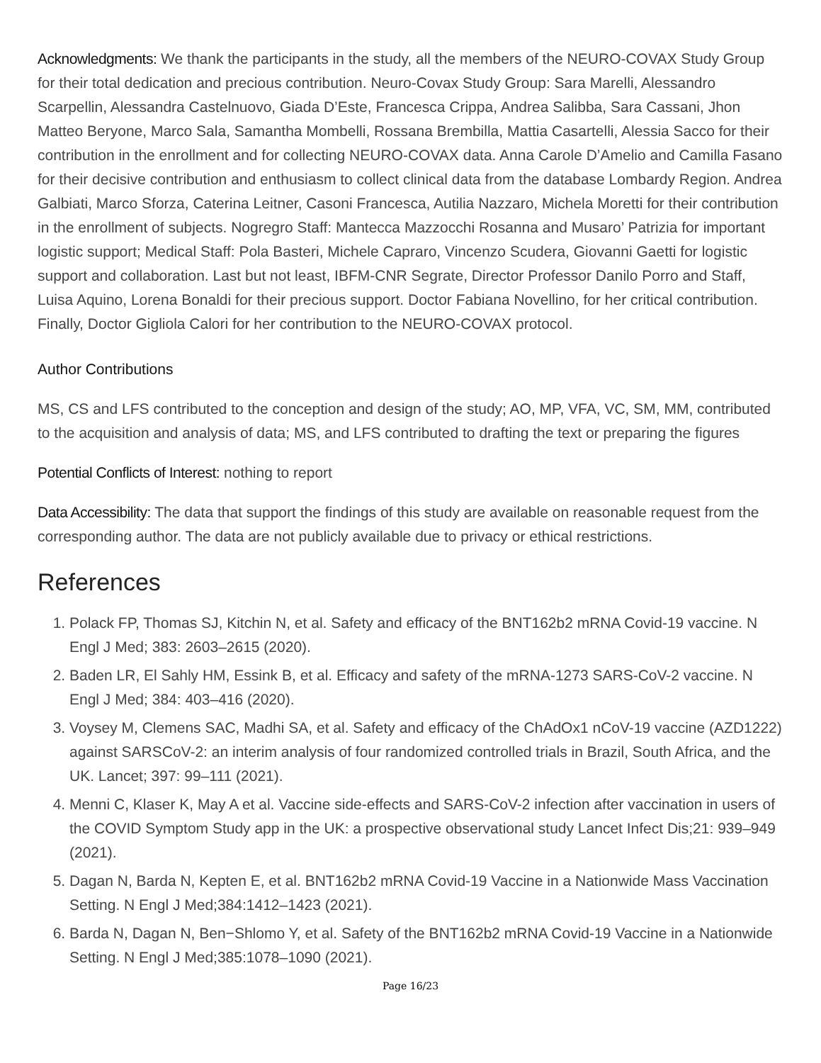Acknowledgments: We thank the participants in the study, all the members of the NEURO-COVAX Study Group for their total dedication and precious contribution. Neuro-Covax Study Group: Sara Marelli, Alessandro Scarpellin, Alessandra Castelnuovo, Giada D’Este, Francesca Crippa, Andrea Salibba, Sara Cassani, Jhon Matteo Beryone, Marco Sala, Samantha Mombelli, Rossana Brembilla, Mattia Casartelli, Alessia Sacco for their contribution in the enrollment and for collecting NEURO-COVAX data. Anna Carole D’Amelio and Camilla Fasano for their decisive contribution and enthusiasm to collect clinical data from the database Lombardy Region. Andrea Galbiati, Marco Sforza, Caterina Leitner, Casoni Francesca, Autilia Nazzaro, Michela Moretti for their contribution in the enrollment of subjects. Nogregro Staff: Mantecca Mazzocchi Rosanna and Musaro’ Patrizia for important logistic support; Medical Staff: Pola Basteri, Michele Capraro, Vincenzo Scudera, Giovanni Gaetti for logistic support and collaboration. Last but not least, IBFM-CNR Segrate, Director Professor Danilo Porro and Staff, Luisa Aquino, Lorena Bonaldi for their precious support. Doctor Fabiana Novellino, for her critical contribution. Finally, Doctor Gigliola Calori for her contribution to the NEURO-COVAX protocol.
Author Contributions
MS, CS and LFS contributed to the conception and design of the study; AO, MP, VFA, VC, SM, MM, contributed to the acquisition and analysis of data; MS, and LFS contributed to drafting the text or preparing the figures
Potential Conflicts of Interest: nothing to report
Data Accessibility: The data that support the findings of this study are available on reasonable request from the corresponding author. The data are not publicly available due to privacy or ethical restrictions.
References
1. Polack FP, Thomas SJ, Kitchin N, et al. Safety and efficacy of the BNT162b2 mRNA Covid-19 vaccine. N Engl J Med; 383: 2603–2615 (2020).
2. Baden LR, El Sahly HM, Essink B, et al. Efficacy and safety of the mRNA-1273 SARS-CoV-2 vaccine. N Engl J Med; 384: 403–416 (2020).
3. Voysey M, Clemens SAC, Madhi SA, et al. Safety and efficacy of the ChAdOx1 nCoV-19 vaccine (AZD1222) against SARSCoV-2: an interim analysis of four randomized controlled trials in Brazil, South Africa, and the UK. Lancet; 397: 99–111 (2021).
4. Menni C, Klaser K, May A et al. Vaccine side-effects and SARS-CoV-2 infection after vaccination in users of the COVID Symptom Study app in the UK: a prospective observational study Lancet Infect Dis;21: 939–949 (2021).
5. Dagan N, Barda N, Kepten E, et al. BNT162b2 mRNA Covid-19 Vaccine in a Nationwide Mass Vaccination Setting. N Engl J Med;384:1412–1423 (2021).
6. Barda N, Dagan N, Ben−Shlomo Y, et al. Safety of the BNT162b2 mRNA Covid-19 Vaccine in a Nationwide Setting. N Engl J Med;385:1078–1090 (2021).
Page 16/23